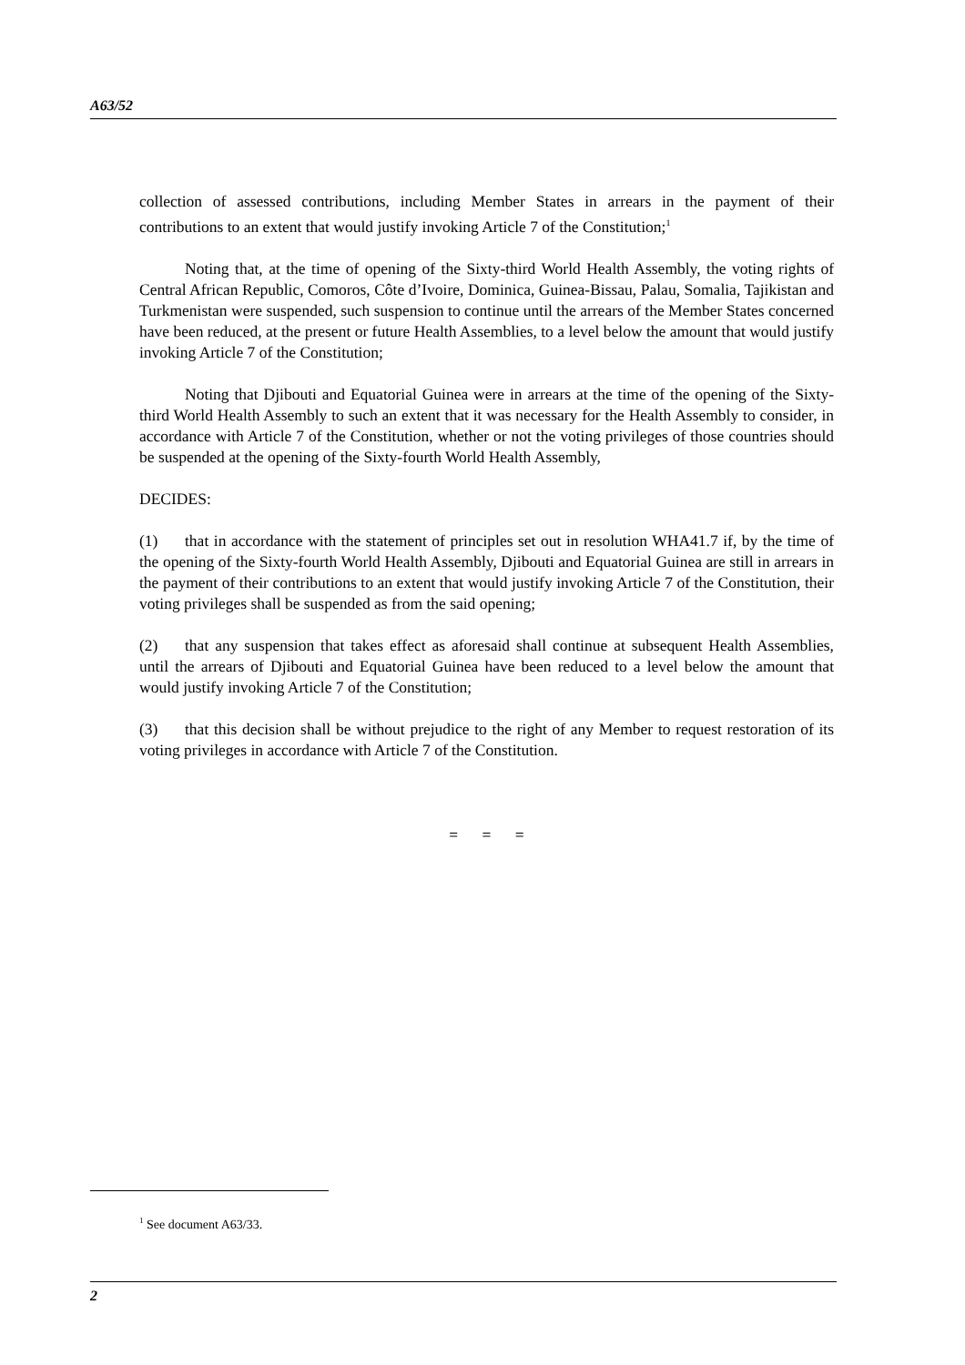A63/52
collection of assessed contributions, including Member States in arrears in the payment of their contributions to an extent that would justify invoking Article 7 of the Constitution;<sup>1</sup>
Noting that, at the time of opening of the Sixty-third World Health Assembly, the voting rights of Central African Republic, Comoros, Côte d’Ivoire, Dominica, Guinea-Bissau, Palau, Somalia, Tajikistan and Turkmenistan were suspended, such suspension to continue until the arrears of the Member States concerned have been reduced, at the present or future Health Assemblies, to a level below the amount that would justify invoking Article 7 of the Constitution;
Noting that Djibouti and Equatorial Guinea were in arrears at the time of the opening of the Sixty-third World Health Assembly to such an extent that it was necessary for the Health Assembly to consider, in accordance with Article 7 of the Constitution, whether or not the voting privileges of those countries should be suspended at the opening of the Sixty-fourth World Health Assembly,
DECIDES:
(1) that in accordance with the statement of principles set out in resolution WHA41.7 if, by the time of the opening of the Sixty-fourth World Health Assembly, Djibouti and Equatorial Guinea are still in arrears in the payment of their contributions to an extent that would justify invoking Article 7 of the Constitution, their voting privileges shall be suspended as from the said opening;
(2) that any suspension that takes effect as aforesaid shall continue at subsequent Health Assemblies, until the arrears of Djibouti and Equatorial Guinea have been reduced to a level below the amount that would justify invoking Article 7 of the Constitution;
(3) that this decision shall be without prejudice to the right of any Member to request restoration of its voting privileges in accordance with Article 7 of the Constitution.
= = =
<sup>1</sup> See document A63/33.
2